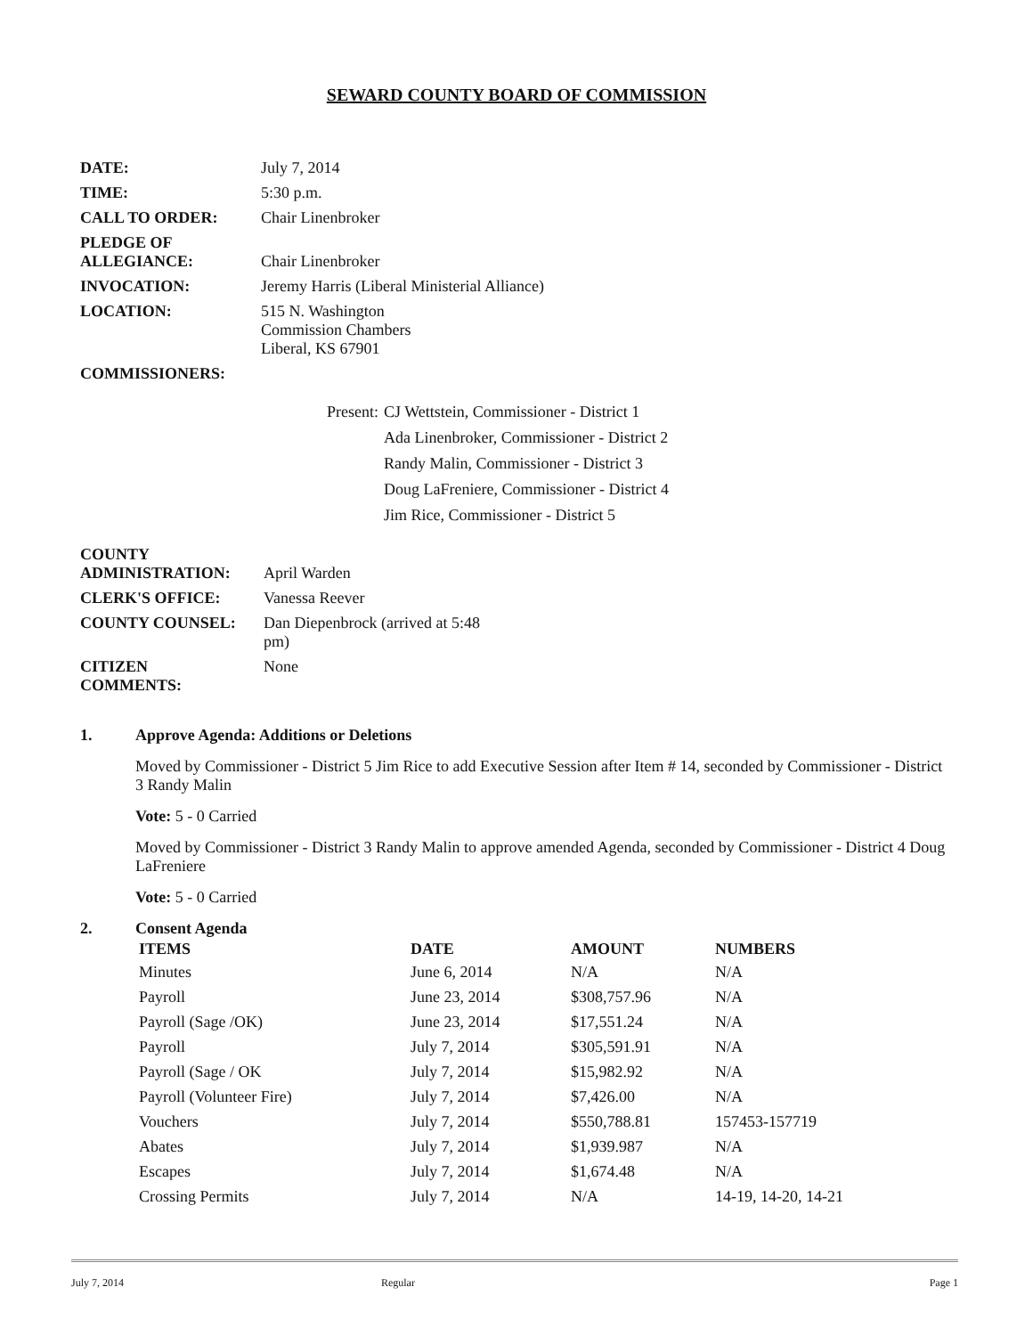SEWARD COUNTY BOARD OF COMMISSION
| DATE: | July 7, 2014 |
| TIME: | 5:30 p.m. |
| CALL TO ORDER: | Chair Linenbroker |
| PLEDGE OF ALLEGIANCE: | Chair Linenbroker |
| INVOCATION: | Jeremy Harris (Liberal Ministerial Alliance) |
| LOCATION: | 515 N. Washington Commission Chambers Liberal, KS 67901 |
| COMMISSIONERS: | |
| Present: | CJ Wettstein, Commissioner - District 1 |
| | Ada Linenbroker, Commissioner - District 2 |
| | Randy Malin, Commissioner - District 3 |
| | Doug LaFreniere, Commissioner - District 4 |
| | Jim Rice, Commissioner - District 5 |
| COUNTY ADMINISTRATION: | April Warden |
| CLERK'S OFFICE: | Vanessa Reever |
| COUNTY COUNSEL: | Dan Diepenbrock (arrived at 5:48 pm) |
| CITIZEN COMMENTS: | None |
1. Approve Agenda: Additions or Deletions
Moved by Commissioner - District 5 Jim Rice to add Executive Session after Item # 14, seconded by Commissioner - District 3 Randy Malin
Vote: 5 - 0 Carried
Moved by Commissioner - District 3 Randy Malin to approve amended Agenda, seconded by Commissioner - District 4 Doug LaFreniere
Vote: 5 - 0 Carried
2. Consent Agenda
| ITEMS | DATE | AMOUNT | NUMBERS |
| --- | --- | --- | --- |
| Minutes | June 6, 2014 | N/A | N/A |
| Payroll | June 23, 2014 | $308,757.96 | N/A |
| Payroll (Sage /OK) | June 23, 2014 | $17,551.24 | N/A |
| Payroll | July 7, 2014 | $305,591.91 | N/A |
| Payroll (Sage / OK | July 7, 2014 | $15,982.92 | N/A |
| Payroll (Volunteer Fire) | July 7, 2014 | $7,426.00 | N/A |
| Vouchers | July 7, 2014 | $550,788.81 | 157453-157719 |
| Abates | July 7, 2014 | $1,939.987 | N/A |
| Escapes | July 7, 2014 | $1,674.48 | N/A |
| Crossing Permits | July 7, 2014 | N/A | 14-19, 14-20, 14-21 |
July 7, 2014 Regular Page 1